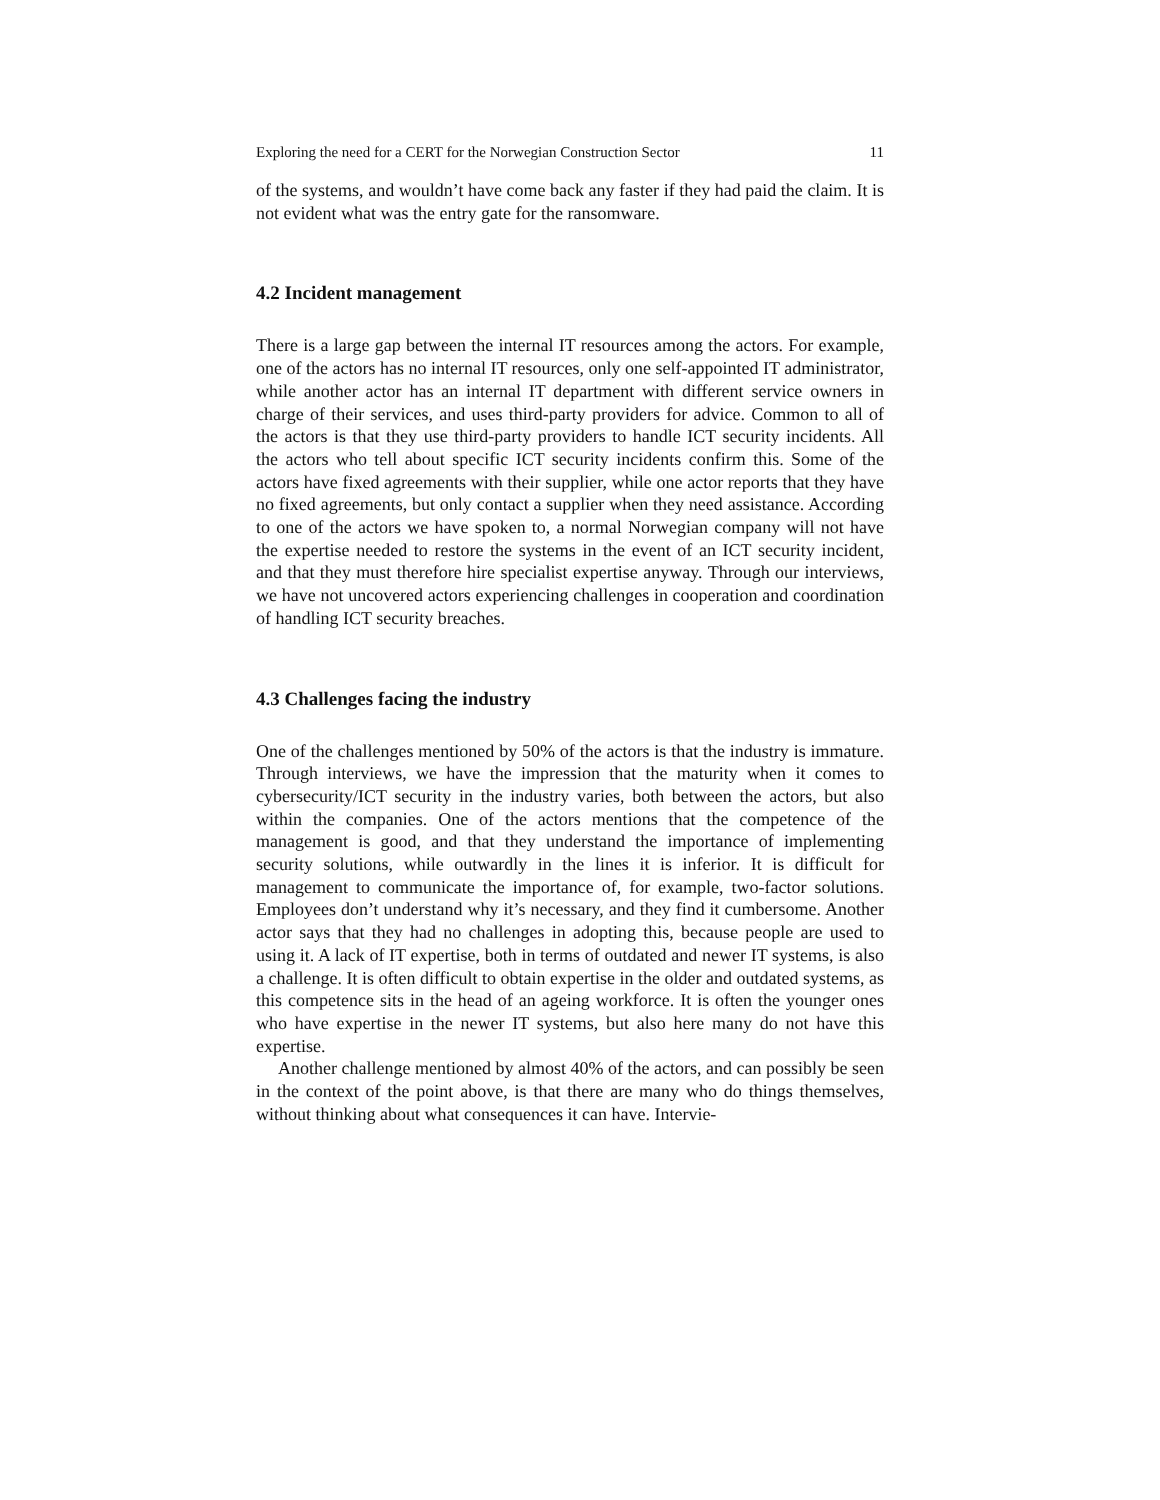Exploring the need for a CERT for the Norwegian Construction Sector 11
of the systems, and wouldn’t have come back any faster if they had paid the claim. It is not evident what was the entry gate for the ransomware.
4.2 Incident management
There is a large gap between the internal IT resources among the actors. For example, one of the actors has no internal IT resources, only one self-appointed IT administrator, while another actor has an internal IT department with different service owners in charge of their services, and uses third-party providers for advice. Common to all of the actors is that they use third-party providers to handle ICT security incidents. All the actors who tell about specific ICT security incidents confirm this. Some of the actors have fixed agreements with their supplier, while one actor reports that they have no fixed agreements, but only contact a supplier when they need assistance. According to one of the actors we have spoken to, a normal Norwegian company will not have the expertise needed to restore the systems in the event of an ICT security incident, and that they must therefore hire specialist expertise anyway. Through our interviews, we have not uncovered actors experiencing challenges in cooperation and coordination of handling ICT security breaches.
4.3 Challenges facing the industry
One of the challenges mentioned by 50% of the actors is that the industry is immature. Through interviews, we have the impression that the maturity when it comes to cybersecurity/ICT security in the industry varies, both between the actors, but also within the companies. One of the actors mentions that the competence of the management is good, and that they understand the importance of implementing security solutions, while outwardly in the lines it is inferior. It is difficult for management to communicate the importance of, for example, two-factor solutions. Employees don’t understand why it’s necessary, and they find it cumbersome. Another actor says that they had no challenges in adopting this, because people are used to using it. A lack of IT expertise, both in terms of outdated and newer IT systems, is also a challenge. It is often difficult to obtain expertise in the older and outdated systems, as this competence sits in the head of an ageing workforce. It is often the younger ones who have expertise in the newer IT systems, but also here many do not have this expertise.
Another challenge mentioned by almost 40% of the actors, and can possibly be seen in the context of the point above, is that there are many who do things themselves, without thinking about what consequences it can have. Intervie-